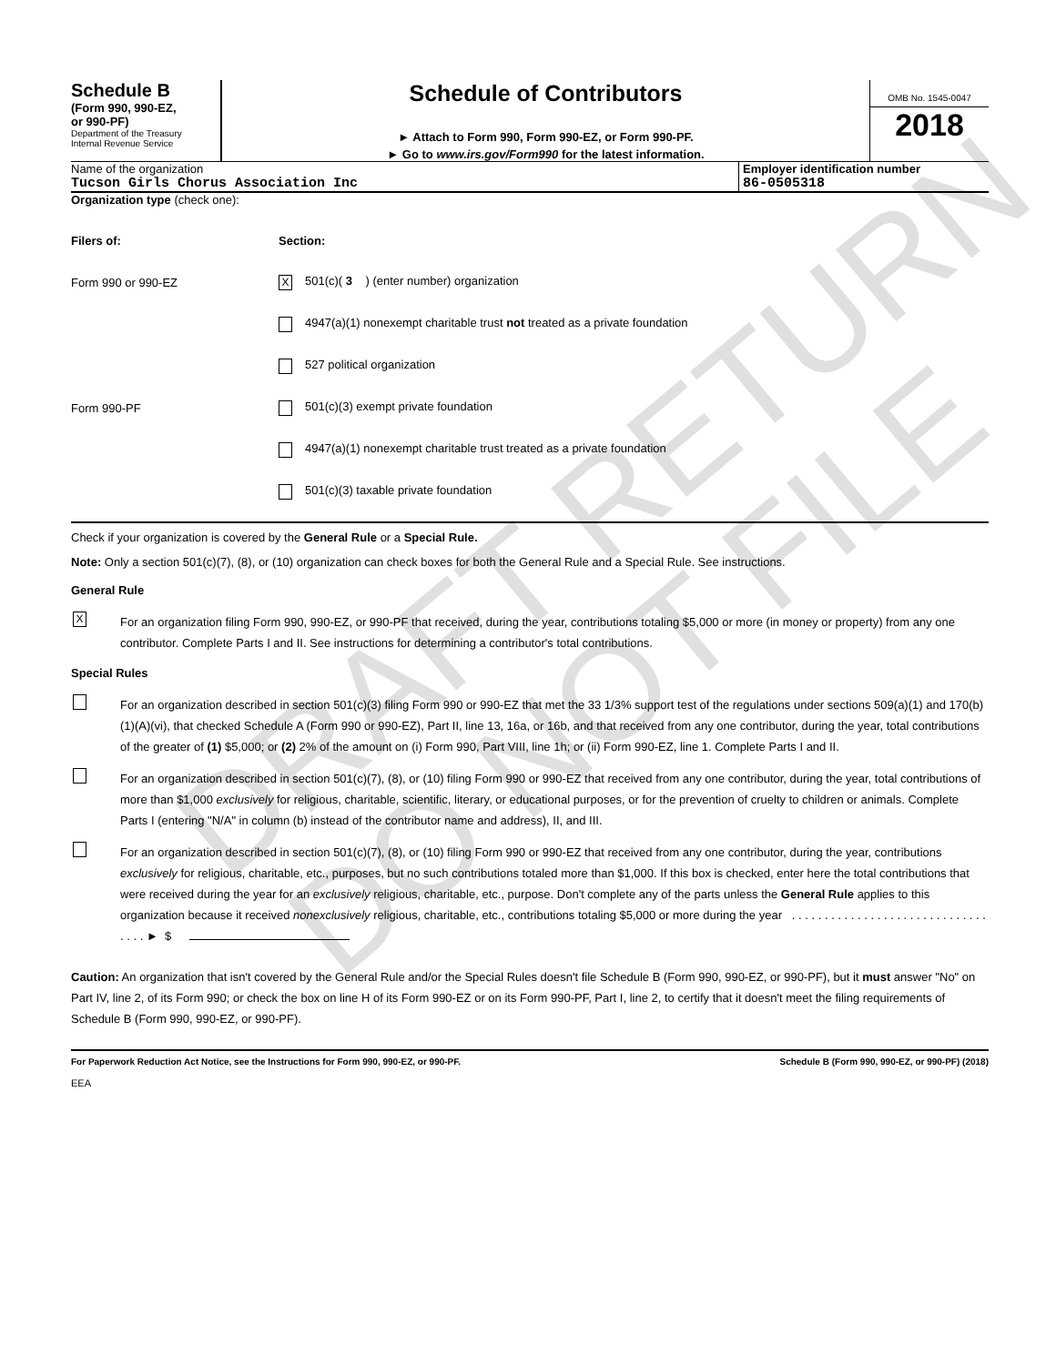DRAFT RETURN
DO NOT FILE
Schedule B
(Form 990, 990-EZ,
or 990-PF)
Department of the Treasury
Internal Revenue Service
Schedule of Contributors
► Attach to Form 990, Form 990-EZ, or Form 990-PF.
► Go to www.irs.gov/Form990 for the latest information.
OMB No. 1545-0047
2018
Name of the organization
Tucson Girls Chorus Association Inc
Employer identification number
86-0505318
Organization type (check one):
Filers of: Section:
Form 990 or 990-EZ
X 501(c)( 3 ) (enter number) organization
4947(a)(1) nonexempt charitable trust not treated as a private foundation
527 political organization
Form 990-PF
501(c)(3) exempt private foundation
4947(a)(1) nonexempt charitable trust treated as a private foundation
501(c)(3) taxable private foundation
Check if your organization is covered by the General Rule or a Special Rule.
Note: Only a section 501(c)(7), (8), or (10) organization can check boxes for both the General Rule and a Special Rule. See instructions.
General Rule
X
For an organization filing Form 990, 990-EZ, or 990-PF that received, during the year, contributions totaling $5,000 or more (in money or property) from any one contributor. Complete Parts I and II. See instructions for determining a contributor's total contributions.
Special Rules
For an organization described in section 501(c)(3) filing Form 990 or 990-EZ that met the 33 1/3% support test of the regulations under sections 509(a)(1) and 170(b)(1)(A)(vi), that checked Schedule A (Form 990 or 990-EZ), Part II, line 13, 16a, or 16b, and that received from any one contributor, during the year, total contributions of the greater of (1) $5,000; or (2) 2% of the amount on (i) Form 990, Part VIII, line 1h; or (ii) Form 990-EZ, line 1. Complete Parts I and II.
For an organization described in section 501(c)(7), (8), or (10) filing Form 990 or 990-EZ that received from any one contributor, during the year, total contributions of more than $1,000 exclusively for religious, charitable, scientific, literary, or educational purposes, or for the prevention of cruelty to children or animals. Complete Parts I (entering "N/A" in column (b) instead of the contributor name and address), II, and III.
For an organization described in section 501(c)(7), (8), or (10) filing Form 990 or 990-EZ that received from any one contributor, during the year, contributions exclusively for religious, charitable, etc., purposes, but no such contributions totaled more than $1,000. If this box is checked, enter here the total contributions that were received during the year for an exclusively religious, charitable, etc., purpose. Don't complete any of the parts unless the General Rule applies to this organization because it received nonexclusively religious, charitable, etc., contributions totaling $5,000 or more during the year . . . . . . . . . . . . . . . . . . . . . . . . . . . . . . . . . . ► $
Caution: An organization that isn't covered by the General Rule and/or the Special Rules doesn't file Schedule B (Form 990, 990-EZ, or 990-PF), but it must answer "No" on Part IV, line 2, of its Form 990; or check the box on line H of its Form 990-EZ or on its Form 990-PF, Part I, line 2, to certify that it doesn't meet the filing requirements of Schedule B (Form 990, 990-EZ, or 990-PF).
For Paperwork Reduction Act Notice, see the Instructions for Form 990, 990-EZ, or 990-PF. Schedule B (Form 990, 990-EZ, or 990-PF) (2018)
EEA